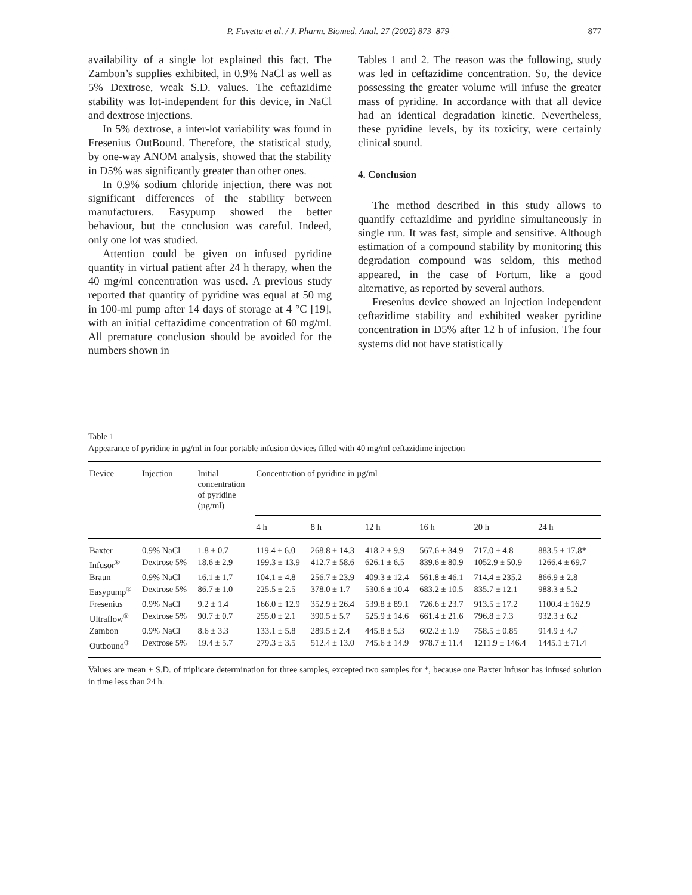P. Favetta et al. / J. Pharm. Biomed. Anal. 27 (2002) 873–879 877
availability of a single lot explained this fact. The Zambon’s supplies exhibited, in 0.9% NaCl as well as 5% Dextrose, weak S.D. values. The ceftazidime stability was lot-independent for this device, in NaCl and dextrose injections.
In 5% dextrose, a inter-lot variability was found in Fresenius OutBound. Therefore, the statistical study, by one-way ANOM analysis, showed that the stability in D5% was significantly greater than other ones.
In 0.9% sodium chloride injection, there was not significant differences of the stability between manufacturers. Easypump showed the better behaviour, but the conclusion was careful. Indeed, only one lot was studied.
Attention could be given on infused pyridine quantity in virtual patient after 24 h therapy, when the 40 mg/ml concentration was used. A previous study reported that quantity of pyridine was equal at 50 mg in 100-ml pump after 14 days of storage at 4 °C [19], with an initial ceftazidime concentration of 60 mg/ml. All premature conclusion should be avoided for the numbers shown in
Tables 1 and 2. The reason was the following, study was led in ceftazidime concentration. So, the device possessing the greater volume will infuse the greater mass of pyridine. In accordance with that all device had an identical degradation kinetic. Nevertheless, these pyridine levels, by its toxicity, were certainly clinical sound.
4. Conclusion
The method described in this study allows to quantify ceftazidime and pyridine simultaneously in single run. It was fast, simple and sensitive. Although estimation of a compound stability by monitoring this degradation compound was seldom, this method appeared, in the case of Fortum, like a good alternative, as reported by several authors.
Fresenius device showed an injection independent ceftazidime stability and exhibited weaker pyridine concentration in D5% after 12 h of infusion. The four systems did not have statistically
Table 1
Appearance of pyridine in µg/ml in four portable infusion devices filled with 40 mg/ml ceftazidime injection
| Device | Injection | Initial concentration of pyridine (µg/ml) | Concentration of pyridine in µg/ml | | | | | |
| --- | --- | --- | --- | --- | --- | --- | --- | --- |
| | | | 4 h | 8 h | 12 h | 16 h | 20 h | 24 h |
| Baxter | 0.9% NaCl | 1.8 ± 0.7 | 119.4 ± 6.0 | 268.8 ± 14.3 | 418.2 ± 9.9 | 567.6 ± 34.9 | 717.0 ± 4.8 | 883.5 ± 17.8* |
| Infusor<sup>®</sup> | Dextrose 5% | 18.6 ± 2.9 | 199.3 ± 13.9 | 412.7 ± 58.6 | 626.1 ± 6.5 | 839.6 ± 80.9 | 1052.9 ± 50.9 | 1266.4 ± 69.7 |
| Braun | 0.9% NaCl | 16.1 ± 1.7 | 104.1 ± 4.8 | 256.7 ± 23.9 | 409.3 ± 12.4 | 561.8 ± 46.1 | 714.4 ± 235.2 | 866.9 ± 2.8 |
| Easypump<sup>®</sup> | Dextrose 5% | 86.7 ± 1.0 | 225.5 ± 2.5 | 378.0 ± 1.7 | 530.6 ± 10.4 | 683.2 ± 10.5 | 835.7 ± 12.1 | 988.3 ± 5.2 |
| Fresenius | 0.9% NaCl | 9.2 ± 1.4 | 166.0 ± 12.9 | 352.9 ± 26.4 | 539.8 ± 89.1 | 726.6 ± 23.7 | 913.5 ± 17.2 | 1100.4 ± 162.9 |
| Ultraflow<sup>®</sup> | Dextrose 5% | 90.7 ± 0.7 | 255.0 ± 2.1 | 390.5 ± 5.7 | 525.9 ± 14.6 | 661.4 ± 21.6 | 796.8 ± 7.3 | 932.3 ± 6.2 |
| Zambon | 0.9% NaCl | 8.6 ± 3.3 | 133.1 ± 5.8 | 289.5 ± 2.4 | 445.8 ± 5.3 | 602.2 ± 1.9 | 758.5 ± 0.85 | 914.9 ± 4.7 |
| Outbound<sup>®</sup> | Dextrose 5% | 19.4 ± 5.7 | 279.3 ± 3.5 | 512.4 ± 13.0 | 745.6 ± 14.9 | 978.7 ± 11.4 | 1211.9 ± 146.4 | 1445.1 ± 71.4 |
Values are mean ± S.D. of triplicate determination for three samples, excepted two samples for *, because one Baxter Infusor has infused solution in time less than 24 h.